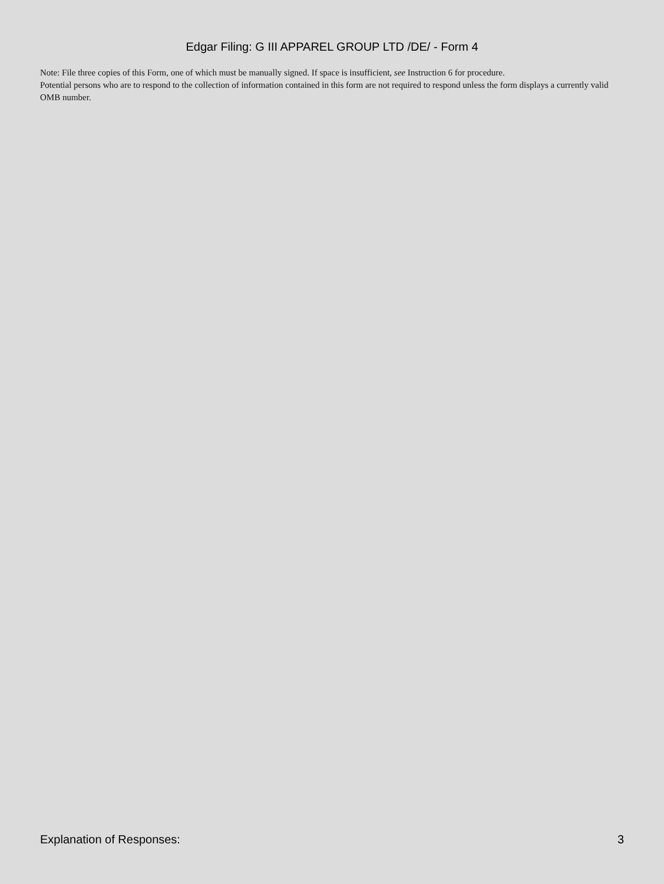Edgar Filing: G III APPAREL GROUP LTD /DE/ - Form 4
Note: File three copies of this Form, one of which must be manually signed. If space is insufficient, see Instruction 6 for procedure.
Potential persons who are to respond to the collection of information contained in this form are not required to respond unless the form displays a currently valid OMB number.
Explanation of Responses: 3